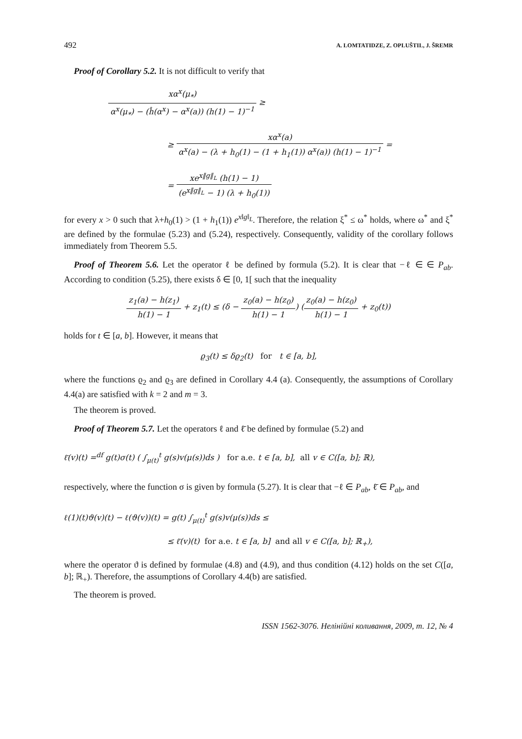492 A. LOMTATIDZE, Z. OPLUŠTIL, J. ŠREMR
Proof of Corollary 5.2. It is not difficult to verify that
xα<sup>x</sup>(μ<sub>*</sub>) α<sup>x</sup>(μ<sub>*</sub>) − (ĥ(α<sup>x</sup>) − α<sup>x</sup>(a)) (h(1) − 1)<sup>−1</sup> ≥
≥ xα<sup>x</sup>(a) α<sup>x</sup>(a) − (λ + h<sub>0</sub>(1) − (1 + h<sub>1</sub>(1)) α<sup>x</sup>(a)) (h(1) − 1)<sup>−1</sup> =
= xe<sup>x‖g‖<sub>L</sub></sup> (h(1) − 1) (e<sup>x‖g‖<sub>L</sub></sup> − 1) (λ + h<sub>0</sub>(1))
for every x > 0 such that λ+h<sub>0</sub>(1) > (1 + h<sub>1</sub>(1)) e<sup>x‖g‖<sub>L</sub></sup>. Therefore, the relation ξ<sup>*</sup> ≤ ω<sup>*</sup> holds, where ω<sup>*</sup> and ξ<sup>*</sup> are defined by the formulae (5.23) and (5.24), respectively. Consequently, validity of the corollary follows immediately from Theorem 5.5.
Proof of Theorem 5.6. Let the operator ℓ be defined by formula (5.2). It is clear that −ℓ ∈ ∈ P<sub>ab</sub>. According to condition (5.25), there exists δ ∈ [0, 1[ such that the inequality
z<sub>1</sub>(a) − h(z<sub>1</sub>) h(1) − 1 + z<sub>1</sub>(t) ≤ (δ − z<sub>0</sub>(a) − h(z<sub>0</sub>) h(1) − 1) (z<sub>0</sub>(a) − h(z<sub>0</sub>) h(1) − 1 + z<sub>0</sub>(t))
holds for t ∈ [a, b]. However, it means that
ϱ<sub>3</sub>(t) ≤ δϱ<sub>2</sub>(t) for t ∈ [a, b],
where the functions ϱ<sub>2</sub> and ϱ<sub>3</sub> are defined in Corollary 4.4 (a). Consequently, the assumptions of Corollary 4.4(a) are satisfied with k = 2 and m = 3.
The theorem is proved.
Proof of Theorem 5.7. Let the operators ℓ and ℓ̄ be defined by formulae (5.2) and
ℓ̄(v)(t) =<sup>df</sup> g(t)σ(t) ( ∫<sub>μ(t)</sub><sup>t</sup> g(s)v(μ(s))ds ) for a.e. t ∈ [a, b], all v ∈ C([a, b]; ℝ),
respectively, where the function σ is given by formula (5.27). It is clear that −ℓ ∈ P<sub>ab</sub>, ℓ̄ ∈ P<sub>ab</sub>, and
ℓ(1)(t)ϑ(v)(t) − ℓ(ϑ(v))(t) = g(t) ∫<sub>μ(t)</sub><sup>t</sup> g(s)v(μ(s))ds ≤
≤ ℓ̄(v)(t) for a.e. t ∈ [a, b] and all v ∈ C([a, b]; ℝ<sub>+</sub>),
where the operator ϑ is defined by formulae (4.8) and (4.9), and thus condition (4.12) holds on the set C([a, b]; ℝ<sub>+</sub>). Therefore, the assumptions of Corollary 4.4(b) are satisfied.
The theorem is proved.
ISSN 1562-3076. Нелінійні коливання, 2009, т. 12, № 4